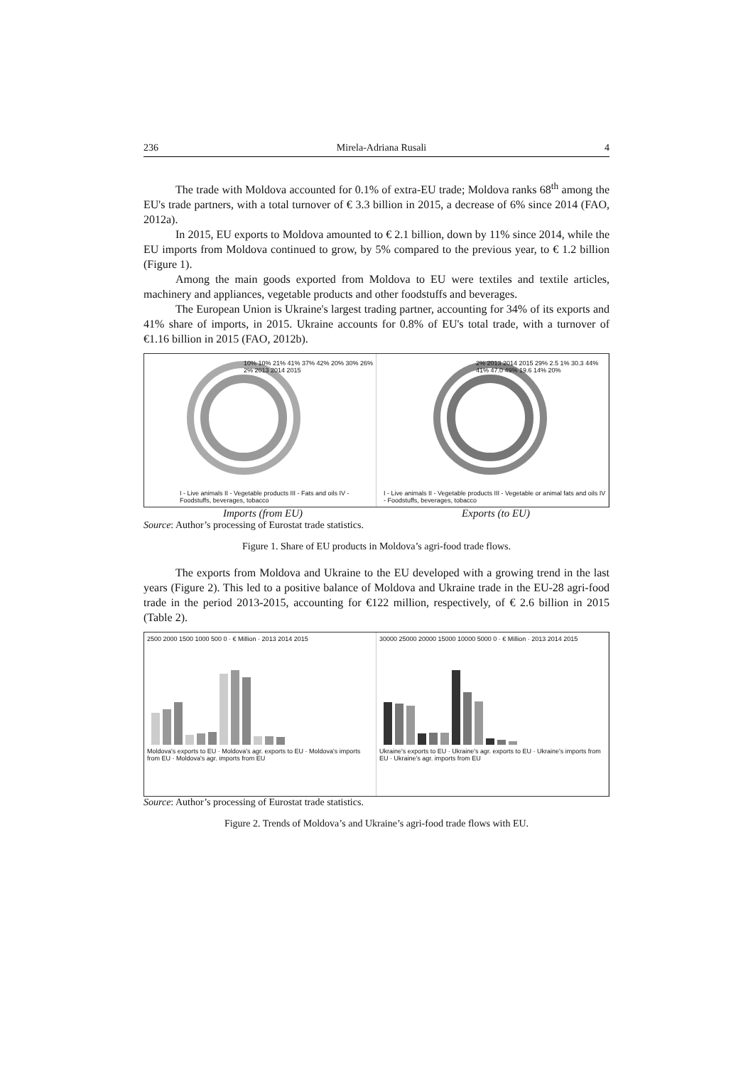236 Mirela-Adriana Rusali 4
The trade with Moldova accounted for 0.1% of extra-EU trade; Moldova ranks 68<sup>th</sup> among the EU's trade partners, with a total turnover of € 3.3 billion in 2015, a decrease of 6% since 2014 (FAO, 2012a).
In 2015, EU exports to Moldova amounted to € 2.1 billion, down by 11% since 2014, while the EU imports from Moldova continued to grow, by 5% compared to the previous year, to € 1.2 billion (Figure 1).
Among the main goods exported from Moldova to EU were textiles and textile articles, machinery and appliances, vegetable products and other foodstuffs and beverages.
The European Union is Ukraine's largest trading partner, accounting for 34% of its exports and 41% share of imports, in 2015. Ukraine accounts for 0.8% of EU's total trade, with a turnover of €1.16 billion in 2015 (FAO, 2012b).
10% 10% 21% 41% 37% 42% 20% 30% 26% 2% 2013 2014 2015
I - Live animals II - Vegetable products III - Fats and oils IV - Foodstuffs, beverages, tobacco
2% 2013 2014 2015 29% 2.5 1% 30.3 44% 41% 47.0 49% 19.6 14% 20%
I - Live animals II - Vegetable products III - Vegetable or animal fats and oils IV - Foodstuffs, beverages, tobacco
Imports (from EU) Exports (to EU)
Source: Author’s processing of Eurostat trade statistics.
Figure 1. Share of EU products in Moldova’s agri-food trade flows.
The exports from Moldova and Ukraine to the EU developed with a growing trend in the last years (Figure 2). This led to a positive balance of Moldova and Ukraine trade in the EU-28 agri-food trade in the period 2013-2015, accounting for €122 million, respectively, of € 2.6 billion in 2015 (Table 2).
2500 2000 1500 1000 500 0 · € Million · 2013 2014 2015
Moldova's exports to EU · Moldova's agr. exports to EU · Moldova's imports from EU · Moldova's agr. imports from EU
30000 25000 20000 15000 10000 5000 0 · € Million · 2013 2014 2015
Ukraine's exports to EU · Ukraine's agr. exports to EU · Ukraine's imports from EU · Ukraine's agr. imports from EU
Source: Author’s processing of Eurostat trade statistics.
Figure 2. Trends of Moldova’s and Ukraine’s agri-food trade flows with EU.